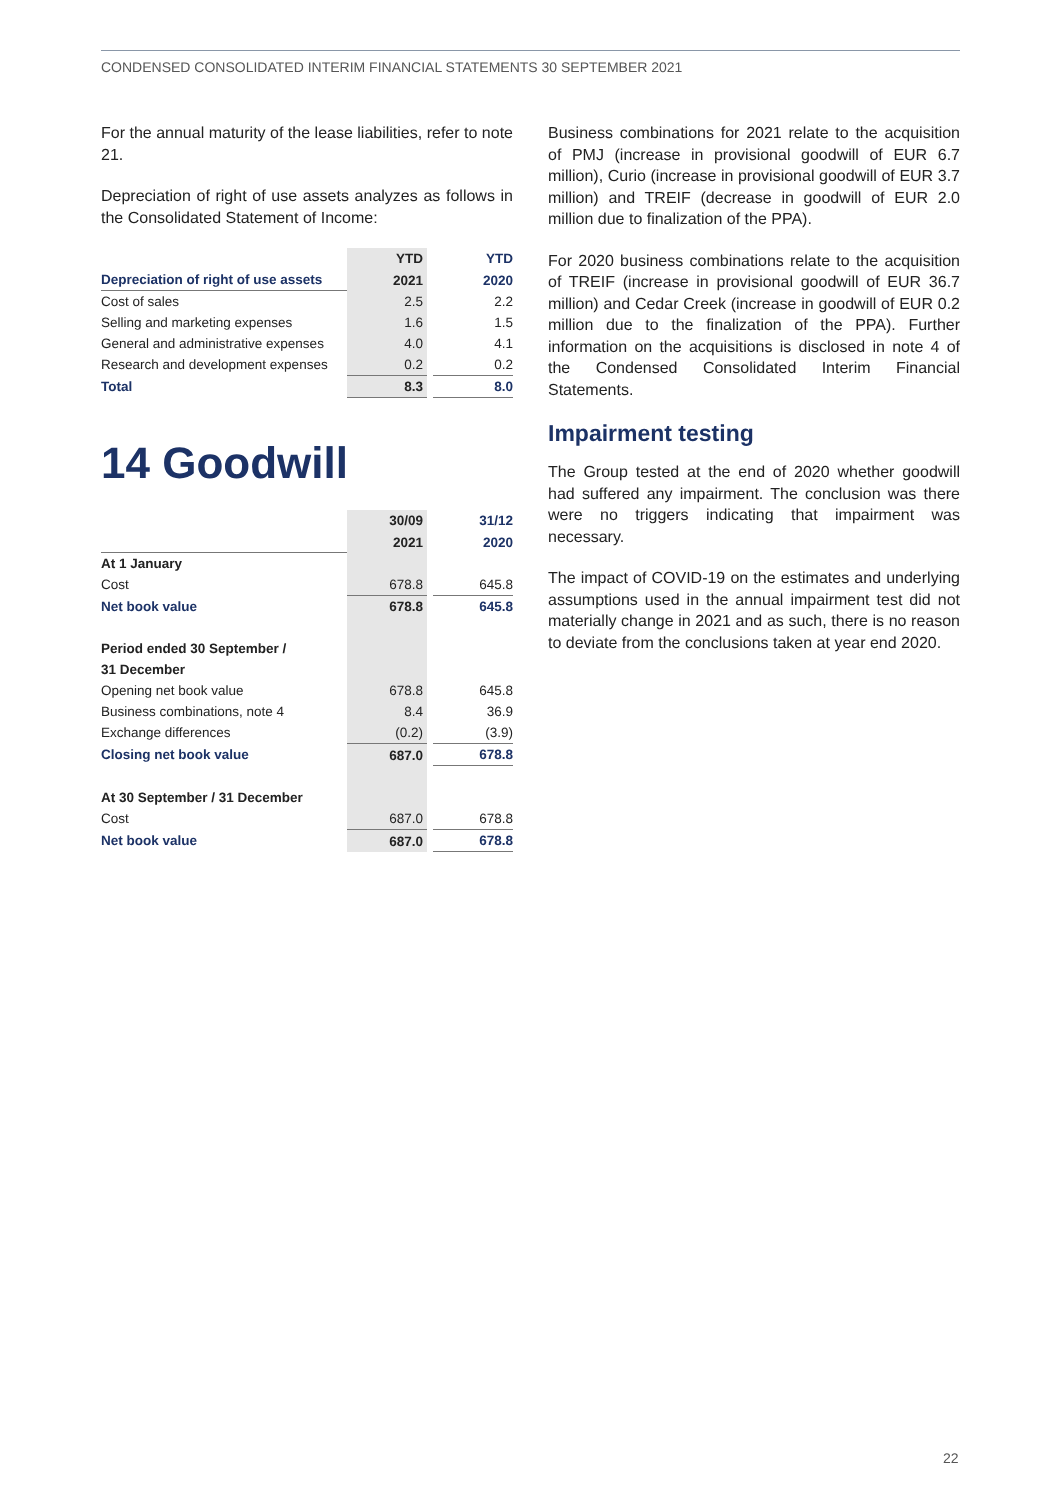CONDENSED CONSOLIDATED INTERIM FINANCIAL STATEMENTS 30 SEPTEMBER 2021
For the annual maturity of the lease liabilities, refer to note 21.
Depreciation of right of use assets analyzes as follows in the Consolidated Statement of Income:
| | YTD | | YTD |
| --- | --- | --- | --- |
| Depreciation of right of use assets | 2021 | | 2020 |
| Cost of sales | 2.5 | | 2.2 |
| Selling and marketing expenses | 1.6 | | 1.5 |
| General and administrative expenses | 4.0 | | 4.1 |
| Research and development expenses | 0.2 | | 0.2 |
| Total | 8.3 | | 8.0 |
14 Goodwill
| | 30/09 | | 31/12 |
| --- | --- | --- | --- |
| | 2021 | | 2020 |
| At 1 January | | | |
| Cost | 678.8 | | 645.8 |
| Net book value | 678.8 | | 645.8 |
| Period ended 30 September / | | | |
| 31 December | | | |
| Opening net book value | 678.8 | | 645.8 |
| Business combinations, note 4 | 8.4 | | 36.9 |
| Exchange differences | (0.2) | | (3.9) |
| Closing net book value | 687.0 | | 678.8 |
| At 30 September / 31 December | | | |
| Cost | 687.0 | | 678.8 |
| Net book value | 687.0 | | 678.8 |
Business combinations for 2021 relate to the acquisition of PMJ (increase in provisional goodwill of EUR 6.7 million), Curio (increase in provisional goodwill of EUR 3.7 million) and TREIF (decrease in goodwill of EUR 2.0 million due to finalization of the PPA).
For 2020 business combinations relate to the acquisition of TREIF (increase in provisional goodwill of EUR 36.7 million) and Cedar Creek (increase in goodwill of EUR 0.2 million due to the finalization of the PPA). Further information on the acquisitions is disclosed in note 4 of the Condensed Consolidated Interim Financial Statements.
Impairment testing
The Group tested at the end of 2020 whether goodwill had suffered any impairment. The conclusion was there were no triggers indicating that impairment was necessary.
The impact of COVID-19 on the estimates and underlying assumptions used in the annual impairment test did not materially change in 2021 and as such, there is no reason to deviate from the conclusions taken at year end 2020.
22